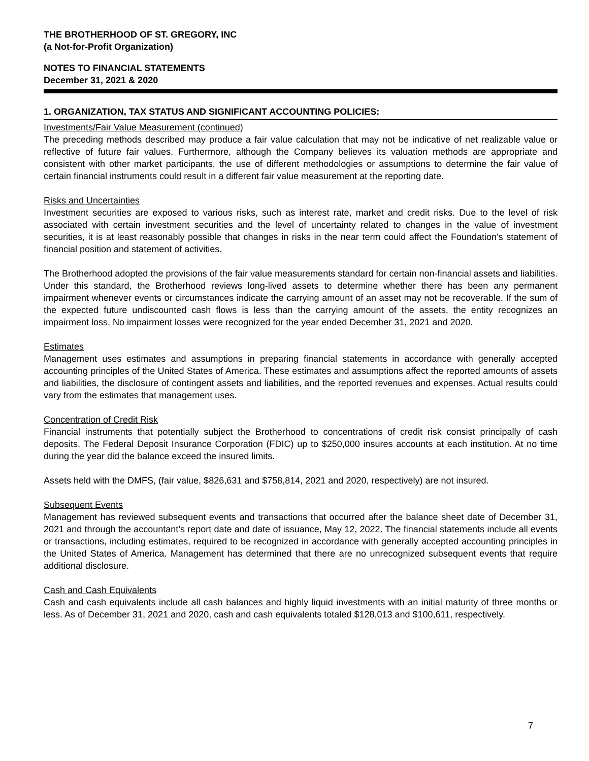THE BROTHERHOOD OF ST. GREGORY, INC
(a Not-for-Profit Organization)
NOTES TO FINANCIAL STATEMENTS
December 31, 2021 & 2020
1. ORGANIZATION, TAX STATUS AND SIGNIFICANT ACCOUNTING POLICIES:
Investments/Fair Value Measurement (continued)
The preceding methods described may produce a fair value calculation that may not be indicative of net realizable value or reflective of future fair values. Furthermore, although the Company believes its valuation methods are appropriate and consistent with other market participants, the use of different methodologies or assumptions to determine the fair value of certain financial instruments could result in a different fair value measurement at the reporting date.
Risks and Uncertainties
Investment securities are exposed to various risks, such as interest rate, market and credit risks. Due to the level of risk associated with certain investment securities and the level of uncertainty related to changes in the value of investment securities, it is at least reasonably possible that changes in risks in the near term could affect the Foundation’s statement of financial position and statement of activities.
The Brotherhood adopted the provisions of the fair value measurements standard for certain non-financial assets and liabilities. Under this standard, the Brotherhood reviews long-lived assets to determine whether there has been any permanent impairment whenever events or circumstances indicate the carrying amount of an asset may not be recoverable. If the sum of the expected future undiscounted cash flows is less than the carrying amount of the assets, the entity recognizes an impairment loss. No impairment losses were recognized for the year ended December 31, 2021 and 2020.
Estimates
Management uses estimates and assumptions in preparing financial statements in accordance with generally accepted accounting principles of the United States of America. These estimates and assumptions affect the reported amounts of assets and liabilities, the disclosure of contingent assets and liabilities, and the reported revenues and expenses. Actual results could vary from the estimates that management uses.
Concentration of Credit Risk
Financial instruments that potentially subject the Brotherhood to concentrations of credit risk consist principally of cash deposits. The Federal Deposit Insurance Corporation (FDIC) up to $250,000 insures accounts at each institution. At no time during the year did the balance exceed the insured limits.
Assets held with the DMFS, (fair value, $826,631 and $758,814, 2021 and 2020, respectively) are not insured.
Subsequent Events
Management has reviewed subsequent events and transactions that occurred after the balance sheet date of December 31, 2021 and through the accountant’s report date and date of issuance, May 12, 2022. The financial statements include all events or transactions, including estimates, required to be recognized in accordance with generally accepted accounting principles in the United States of America. Management has determined that there are no unrecognized subsequent events that require additional disclosure.
Cash and Cash Equivalents
Cash and cash equivalents include all cash balances and highly liquid investments with an initial maturity of three months or less. As of December 31, 2021 and 2020, cash and cash equivalents totaled $128,013 and $100,611, respectively.
7